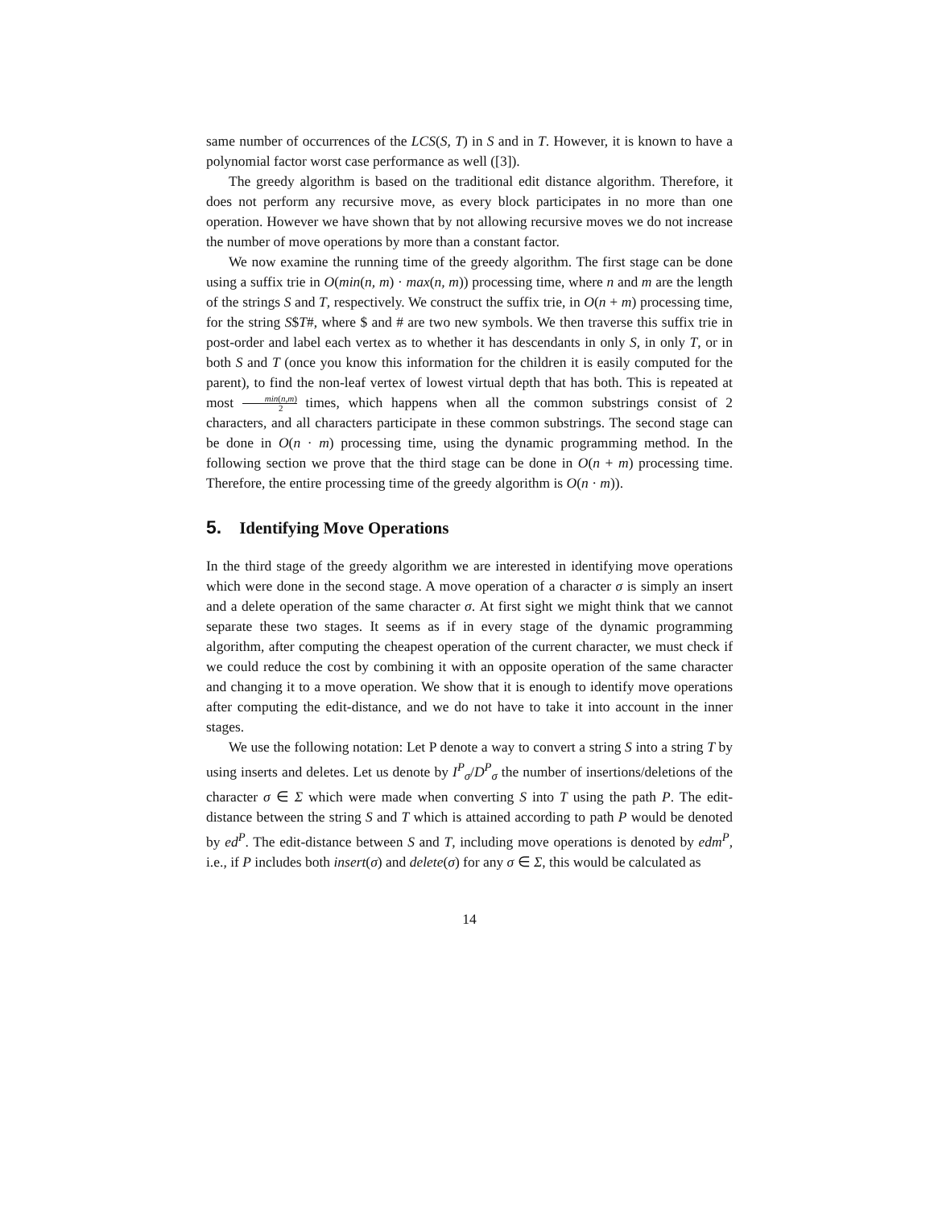same number of occurrences of the LCS(S, T) in S and in T. However, it is known to have a polynomial factor worst case performance as well ([3]).
The greedy algorithm is based on the traditional edit distance algorithm. Therefore, it does not perform any recursive move, as every block participates in no more than one operation. However we have shown that by not allowing recursive moves we do not increase the number of move operations by more than a constant factor.
We now examine the running time of the greedy algorithm. The first stage can be done using a suffix trie in O(min(n, m) · max(n, m)) processing time, where n and m are the length of the strings S and T, respectively. We construct the suffix trie, in O(n + m) processing time, for the string S$T#, where $ and # are two new symbols. We then traverse this suffix trie in post-order and label each vertex as to whether it has descendants in only S, in only T, or in both S and T (once you know this information for the children it is easily computed for the parent), to find the non-leaf vertex of lowest virtual depth that has both. This is repeated at most min(n,m) 2 times, which happens when all the common substrings consist of 2 characters, and all characters participate in these common substrings. The second stage can be done in O(n · m) processing time, using the dynamic programming method. In the following section we prove that the third stage can be done in O(n + m) processing time. Therefore, the entire processing time of the greedy algorithm is O(n · m)).
5. Identifying Move Operations
In the third stage of the greedy algorithm we are interested in identifying move operations which were done in the second stage. A move operation of a character σ is simply an insert and a delete operation of the same character σ. At first sight we might think that we cannot separate these two stages. It seems as if in every stage of the dynamic programming algorithm, after computing the cheapest operation of the current character, we must check if we could reduce the cost by combining it with an opposite operation of the same character and changing it to a move operation. We show that it is enough to identify move operations after computing the edit-distance, and we do not have to take it into account in the inner stages.
We use the following notation: Let P denote a way to convert a string S into a string T by using inserts and deletes. Let us denote by I<sup>P</sup><sub>σ</sub>/D<sup>P</sup><sub>σ</sub> the number of insertions/deletions of the character σ ∈ Σ which were made when converting S into T using the path P. The edit-distance between the string S and T which is attained according to path P would be denoted by ed<sup>P</sup>. The edit-distance between S and T, including move operations is denoted by edm<sup>P</sup>, i.e., if P includes both insert(σ) and delete(σ) for any σ ∈ Σ, this would be calculated as
14